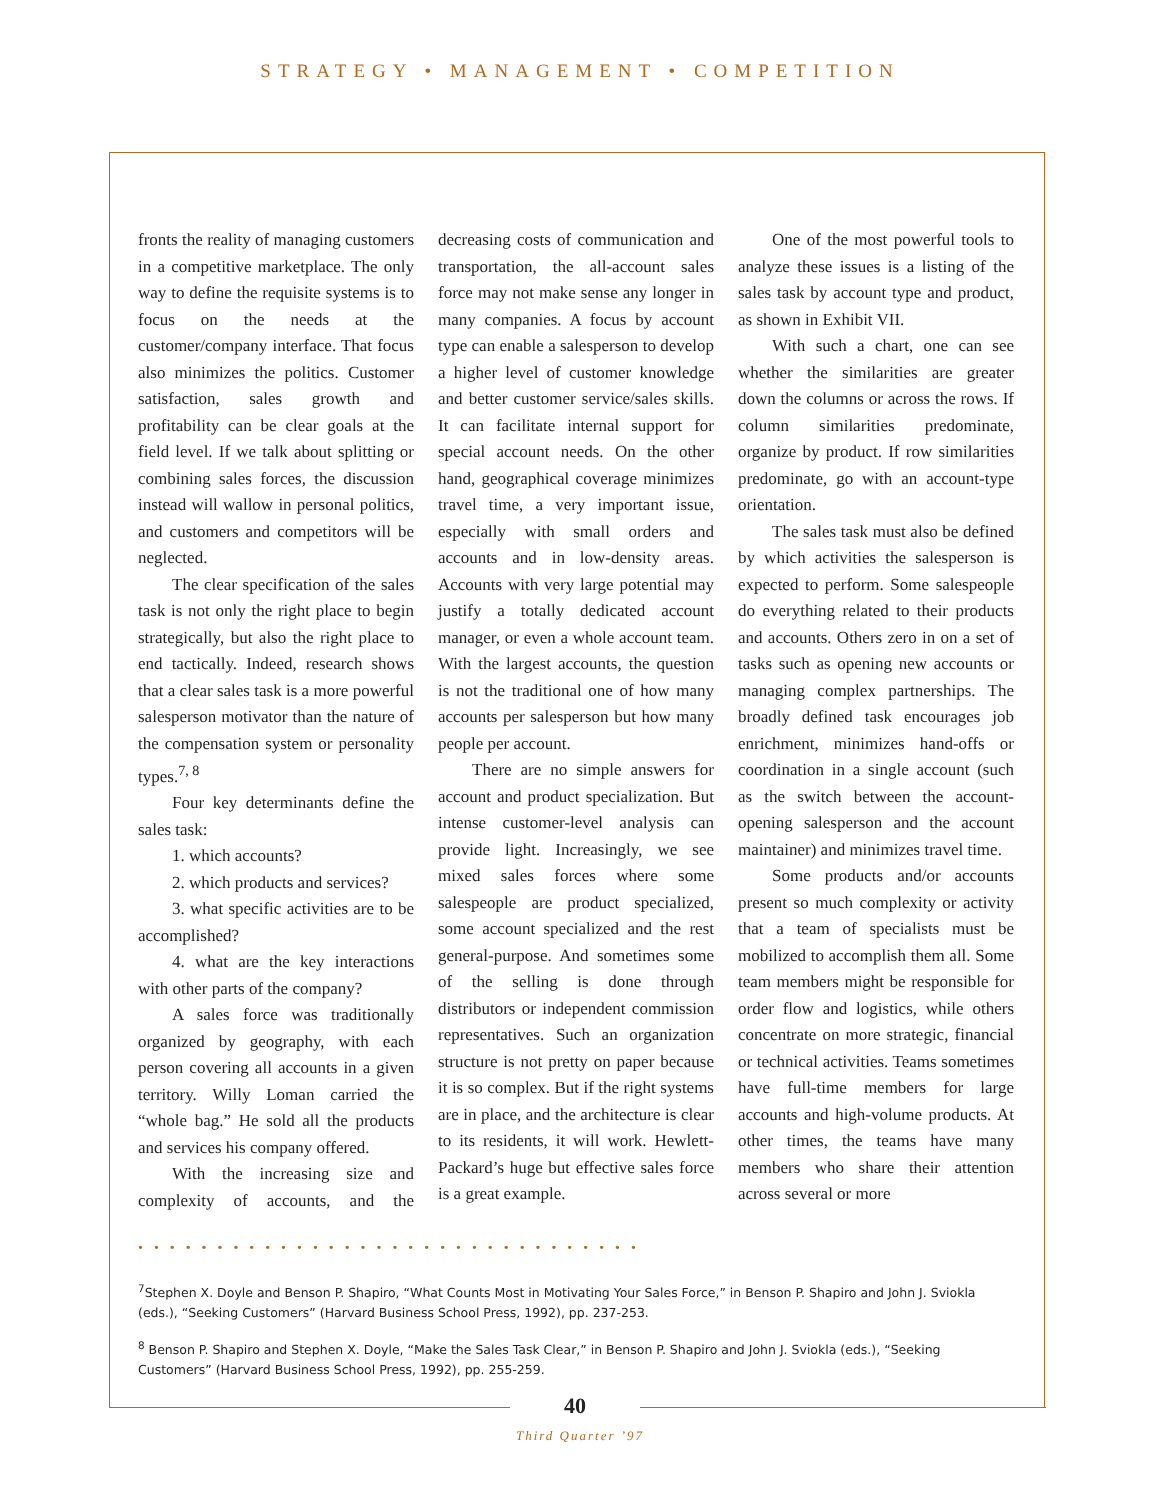STRATEGY • MANAGEMENT • COMPETITION
fronts the reality of managing customers in a competitive marketplace. The only way to define the requisite systems is to focus on the needs at the customer/company interface. That focus also minimizes the politics. Customer satisfaction, sales growth and profitability can be clear goals at the field level. If we talk about splitting or combining sales forces, the discussion instead will wallow in personal politics, and customers and competitors will be neglected.
The clear specification of the sales task is not only the right place to begin strategically, but also the right place to end tactically. Indeed, research shows that a clear sales task is a more powerful salesperson motivator than the nature of the compensation system or personality types.<sup>7, 8</sup>
Four key determinants define the sales task:
1. which accounts?
2. which products and services?
3. what specific activities are to be accomplished?
4. what are the key interactions with other parts of the company?
A sales force was traditionally organized by geography, with each person covering all accounts in a given territory. Willy Loman carried the “whole bag.” He sold all the products and services his company offered.
With the increasing size and complexity of accounts, and the decreasing costs of communication and transportation, the all-account sales force may not make sense any longer in many companies. A focus by account type can enable a salesperson to develop a higher level of customer knowledge and better customer service/sales skills. It can facilitate internal support for special account needs. On the other hand, geographical coverage minimizes travel time, a very important issue, especially with small orders and accounts and in low-density areas. Accounts with very large potential may justify a totally dedicated account manager, or even a whole account team. With the largest accounts, the question is not the traditional one of how many accounts per salesperson but how many people per account.
There are no simple answers for account and product specialization. But intense customer-level analysis can provide light. Increasingly, we see mixed sales forces where some salespeople are product specialized, some account specialized and the rest general-purpose. And sometimes some of the selling is done through distributors or independent commission representatives. Such an organization structure is not pretty on paper because it is so complex. But if the right systems are in place, and the architecture is clear to its residents, it will work. Hewlett-Packard’s huge but effective sales force is a great example.
One of the most powerful tools to analyze these issues is a listing of the sales task by account type and product, as shown in Exhibit VII.
With such a chart, one can see whether the similarities are greater down the columns or across the rows. If column similarities predominate, organize by product. If row similarities predominate, go with an account-type orientation.
The sales task must also be defined by which activities the salesperson is expected to perform. Some salespeople do everything related to their products and accounts. Others zero in on a set of tasks such as opening new accounts or managing complex partnerships. The broadly defined task encourages job enrichment, minimizes hand-offs or coordination in a single account (such as the switch between the account-opening salesperson and the account maintainer) and minimizes travel time.
Some products and/or accounts present so much complexity or activity that a team of specialists must be mobilized to accomplish them all. Some team members might be responsible for order flow and logistics, while others concentrate on more strategic, financial or technical activities. Teams sometimes have full-time members for large accounts and high-volume products. At other times, the teams have many members who share their attention across several or more
••••••••••••••••••••••••••••••••
<sup>7</sup> Stephen X. Doyle and Benson P. Shapiro, “What Counts Most in Motivating Your Sales Force,” in Benson P. Shapiro and John J. Sviokla (eds.), “Seeking Customers” (Harvard Business School Press, 1992), pp. 237-253.
<sup>8</sup> Benson P. Shapiro and Stephen X. Doyle, “Make the Sales Task Clear,” in Benson P. Shapiro and John J. Sviokla (eds.), “Seeking Customers” (Harvard Business School Press, 1992), pp. 255-259.
40
Third Quarter ’97